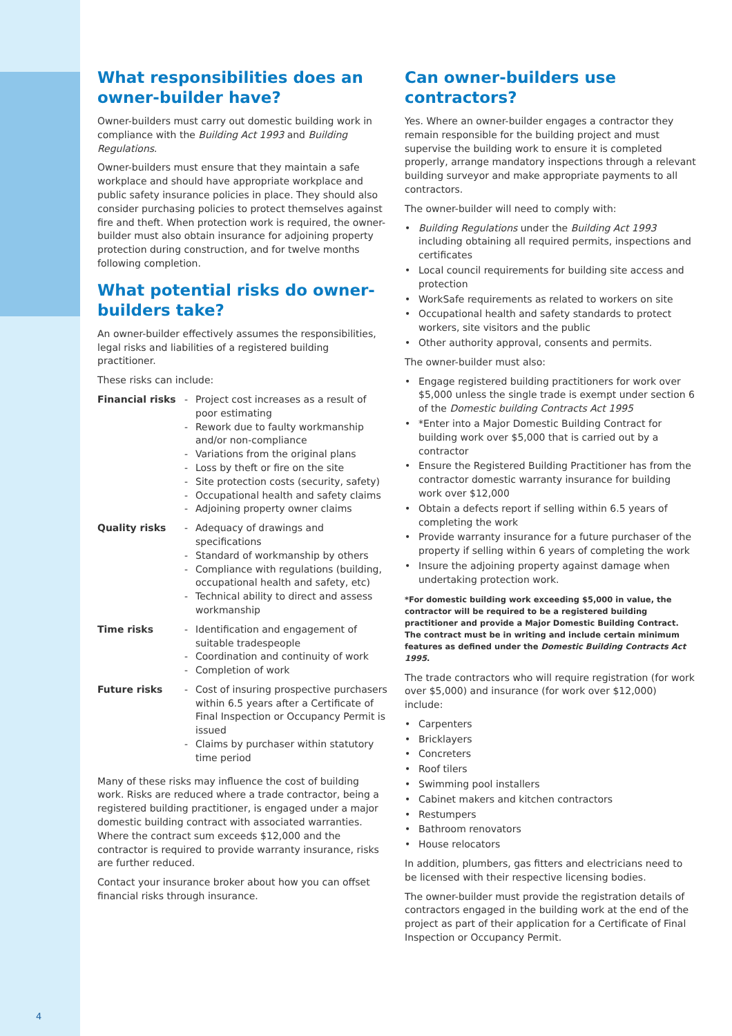What responsibilities does an owner-builder have?
Owner-builders must carry out domestic building work in compliance with the Building Act 1993 and Building Regulations.
Owner-builders must ensure that they maintain a safe workplace and should have appropriate workplace and public safety insurance policies in place. They should also consider purchasing policies to protect themselves against fire and theft. When protection work is required, the owner-builder must also obtain insurance for adjoining property protection during construction, and for twelve months following completion.
What potential risks do owner-builders take?
An owner-builder effectively assumes the responsibilities, legal risks and liabilities of a registered building practitioner.
These risks can include:
| Financial risks | - Project cost increases as a result of poor estimating - Rework due to faulty workmanship and/or non-compliance - Variations from the original plans - Loss by theft or fire on the site - Site protection costs (security, safety) - Occupational health and safety claims - Adjoining property owner claims |
| Quality risks | - Adequacy of drawings and specifications - Standard of workmanship by others - Compliance with regulations (building, occupational health and safety, etc) - Technical ability to direct and assess workmanship |
| Time risks | - Identification and engagement of suitable tradespeople - Coordination and continuity of work - Completion of work |
| Future risks | - Cost of insuring prospective purchasers within 6.5 years after a Certificate of Final Inspection or Occupancy Permit is issued - Claims by purchaser within statutory time period |
Many of these risks may influence the cost of building work. Risks are reduced where a trade contractor, being a registered building practitioner, is engaged under a major domestic building contract with associated warranties. Where the contract sum exceeds $12,000 and the contractor is required to provide warranty insurance, risks are further reduced.
Contact your insurance broker about how you can offset financial risks through insurance.
Can owner-builders use contractors?
Yes. Where an owner-builder engages a contractor they remain responsible for the building project and must supervise the building work to ensure it is completed properly, arrange mandatory inspections through a relevant building surveyor and make appropriate payments to all contractors.
The owner-builder will need to comply with:
• Building Regulations under the Building Act 1993 including obtaining all required permits, inspections and certificates
• Local council requirements for building site access and protection
• WorkSafe requirements as related to workers on site
• Occupational health and safety standards to protect workers, site visitors and the public
• Other authority approval, consents and permits.
The owner-builder must also:
• Engage registered building practitioners for work over $5,000 unless the single trade is exempt under section 6 of the Domestic building Contracts Act 1995
• *Enter into a Major Domestic Building Contract for building work over $5,000 that is carried out by a contractor
• Ensure the Registered Building Practitioner has from the contractor domestic warranty insurance for building work over $12,000
• Obtain a defects report if selling within 6.5 years of completing the work
• Provide warranty insurance for a future purchaser of the property if selling within 6 years of completing the work
• Insure the adjoining property against damage when undertaking protection work.
*For domestic building work exceeding $5,000 in value, the contractor will be required to be a registered building practitioner and provide a Major Domestic Building Contract. The contract must be in writing and include certain minimum features as defined under the Domestic Building Contracts Act 1995.
The trade contractors who will require registration (for work over $5,000) and insurance (for work over $12,000) include:
• Carpenters
• Bricklayers
• Concreters
• Roof tilers
• Swimming pool installers
• Cabinet makers and kitchen contractors
• Restumpers
• Bathroom renovators
• House relocators
In addition, plumbers, gas fitters and electricians need to be licensed with their respective licensing bodies.
The owner-builder must provide the registration details of contractors engaged in the building work at the end of the project as part of their application for a Certificate of Final Inspection or Occupancy Permit.
4